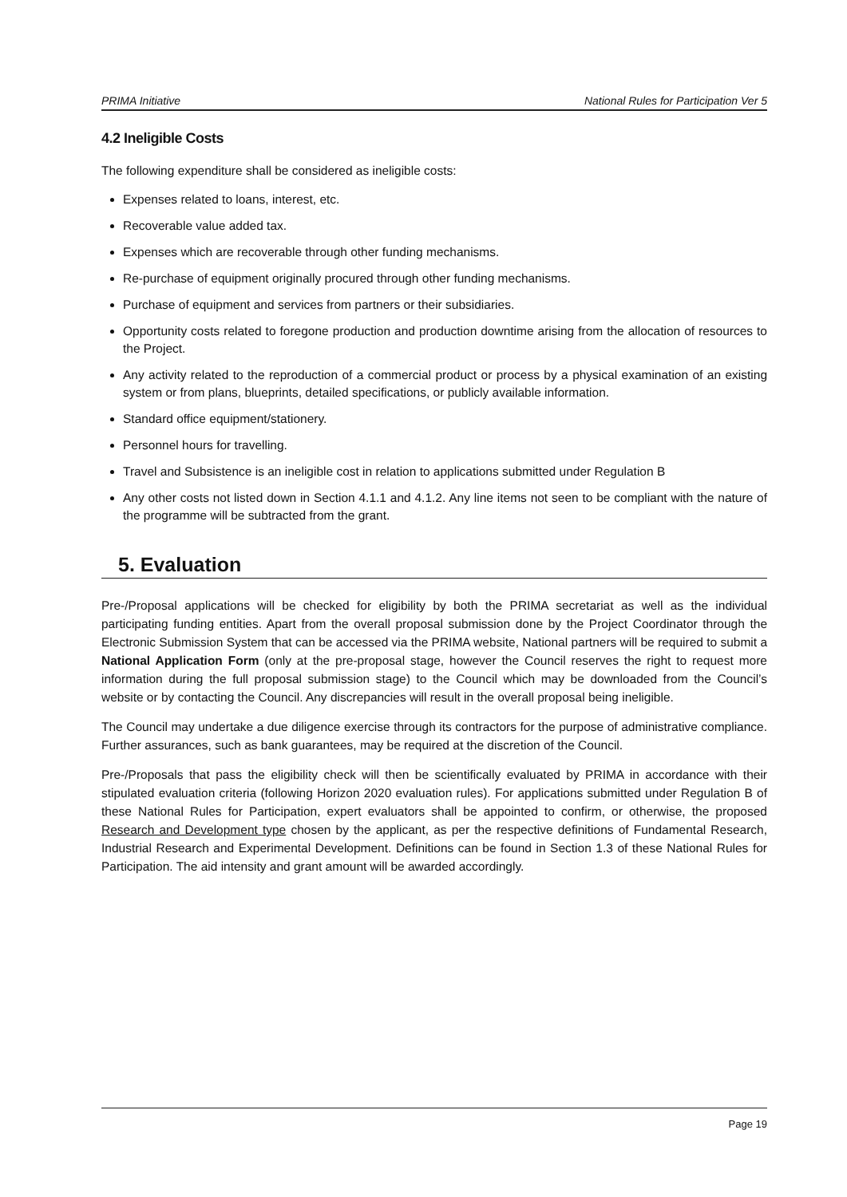PRIMA Initiative National Rules for Participation Ver 5
4.2 Ineligible Costs
The following expenditure shall be considered as ineligible costs:
Expenses related to loans, interest, etc.
Recoverable value added tax.
Expenses which are recoverable through other funding mechanisms.
Re-purchase of equipment originally procured through other funding mechanisms.
Purchase of equipment and services from partners or their subsidiaries.
Opportunity costs related to foregone production and production downtime arising from the allocation of resources to the Project.
Any activity related to the reproduction of a commercial product or process by a physical examination of an existing system or from plans, blueprints, detailed specifications, or publicly available information.
Standard office equipment/stationery.
Personnel hours for travelling.
Travel and Subsistence is an ineligible cost in relation to applications submitted under Regulation B
Any other costs not listed down in Section 4.1.1 and 4.1.2. Any line items not seen to be compliant with the nature of the programme will be subtracted from the grant.
5. Evaluation
Pre-/Proposal applications will be checked for eligibility by both the PRIMA secretariat as well as the individual participating funding entities. Apart from the overall proposal submission done by the Project Coordinator through the Electronic Submission System that can be accessed via the PRIMA website, National partners will be required to submit a National Application Form (only at the pre-proposal stage, however the Council reserves the right to request more information during the full proposal submission stage) to the Council which may be downloaded from the Council’s website or by contacting the Council. Any discrepancies will result in the overall proposal being ineligible.
The Council may undertake a due diligence exercise through its contractors for the purpose of administrative compliance. Further assurances, such as bank guarantees, may be required at the discretion of the Council.
Pre-/Proposals that pass the eligibility check will then be scientifically evaluated by PRIMA in accordance with their stipulated evaluation criteria (following Horizon 2020 evaluation rules). For applications submitted under Regulation B of these National Rules for Participation, expert evaluators shall be appointed to confirm, or otherwise, the proposed Research and Development type chosen by the applicant, as per the respective definitions of Fundamental Research, Industrial Research and Experimental Development. Definitions can be found in Section 1.3 of these National Rules for Participation. The aid intensity and grant amount will be awarded accordingly.
Page 19